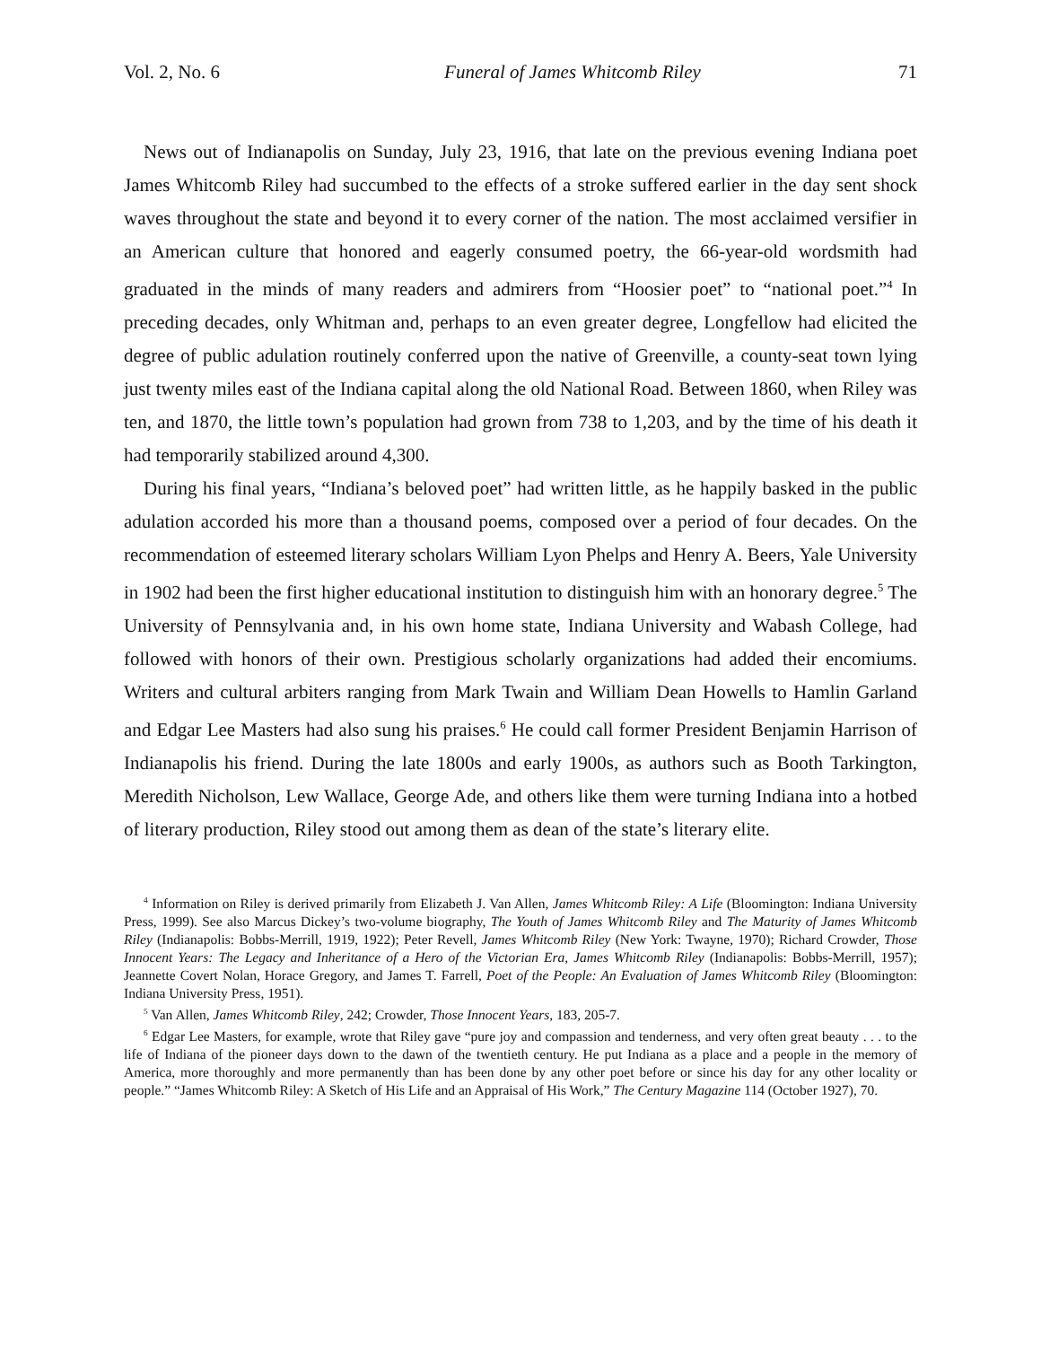Vol. 2, No. 6 Funeral of James Whitcomb Riley 71
News out of Indianapolis on Sunday, July 23, 1916, that late on the previous evening Indiana poet James Whitcomb Riley had succumbed to the effects of a stroke suffered earlier in the day sent shock waves throughout the state and beyond it to every corner of the nation. The most acclaimed versifier in an American culture that honored and eagerly consumed poetry, the 66-year-old wordsmith had graduated in the minds of many readers and admirers from “Hoosier poet” to “national poet.”<sup>4</sup> In preceding decades, only Whitman and, perhaps to an even greater degree, Longfellow had elicited the degree of public adulation routinely conferred upon the native of Greenville, a county-seat town lying just twenty miles east of the Indiana capital along the old National Road. Between 1860, when Riley was ten, and 1870, the little town’s population had grown from 738 to 1,203, and by the time of his death it had temporarily stabilized around 4,300.
During his final years, “Indiana’s beloved poet” had written little, as he happily basked in the public adulation accorded his more than a thousand poems, composed over a period of four decades. On the recommendation of esteemed literary scholars William Lyon Phelps and Henry A. Beers, Yale University in 1902 had been the first higher educational institution to distinguish him with an honorary degree.<sup>5</sup> The University of Pennsylvania and, in his own home state, Indiana University and Wabash College, had followed with honors of their own. Prestigious scholarly organizations had added their encomiums. Writers and cultural arbiters ranging from Mark Twain and William Dean Howells to Hamlin Garland and Edgar Lee Masters had also sung his praises.<sup>6</sup> He could call former President Benjamin Harrison of Indianapolis his friend. During the late 1800s and early 1900s, as authors such as Booth Tarkington, Meredith Nicholson, Lew Wallace, George Ade, and others like them were turning Indiana into a hotbed of literary production, Riley stood out among them as dean of the state’s literary elite.
<sup>4</sup> Information on Riley is derived primarily from Elizabeth J. Van Allen, James Whitcomb Riley: A Life (Bloomington: Indiana University Press, 1999). See also Marcus Dickey’s two-volume biography, The Youth of James Whitcomb Riley and The Maturity of James Whitcomb Riley (Indianapolis: Bobbs-Merrill, 1919, 1922); Peter Revell, James Whitcomb Riley (New York: Twayne, 1970); Richard Crowder, Those Innocent Years: The Legacy and Inheritance of a Hero of the Victorian Era, James Whitcomb Riley (Indianapolis: Bobbs-Merrill, 1957); Jeannette Covert Nolan, Horace Gregory, and James T. Farrell, Poet of the People: An Evaluation of James Whitcomb Riley (Bloomington: Indiana University Press, 1951).
<sup>5</sup> Van Allen, James Whitcomb Riley, 242; Crowder, Those Innocent Years, 183, 205-7.
<sup>6</sup> Edgar Lee Masters, for example, wrote that Riley gave “pure joy and compassion and tenderness, and very often great beauty . . . to the life of Indiana of the pioneer days down to the dawn of the twentieth century. He put Indiana as a place and a people in the memory of America, more thoroughly and more permanently than has been done by any other poet before or since his day for any other locality or people.” “James Whitcomb Riley: A Sketch of His Life and an Appraisal of His Work,” The Century Magazine 114 (October 1927), 70.